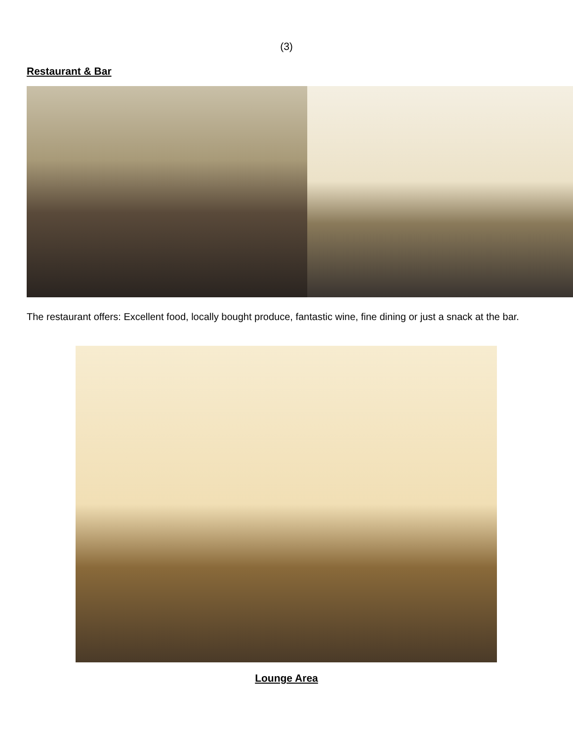(3)
Restaurant & Bar
The restaurant offers: Excellent food, locally bought produce, fantastic wine, fine dining or just a snack at the bar.
Lounge Area